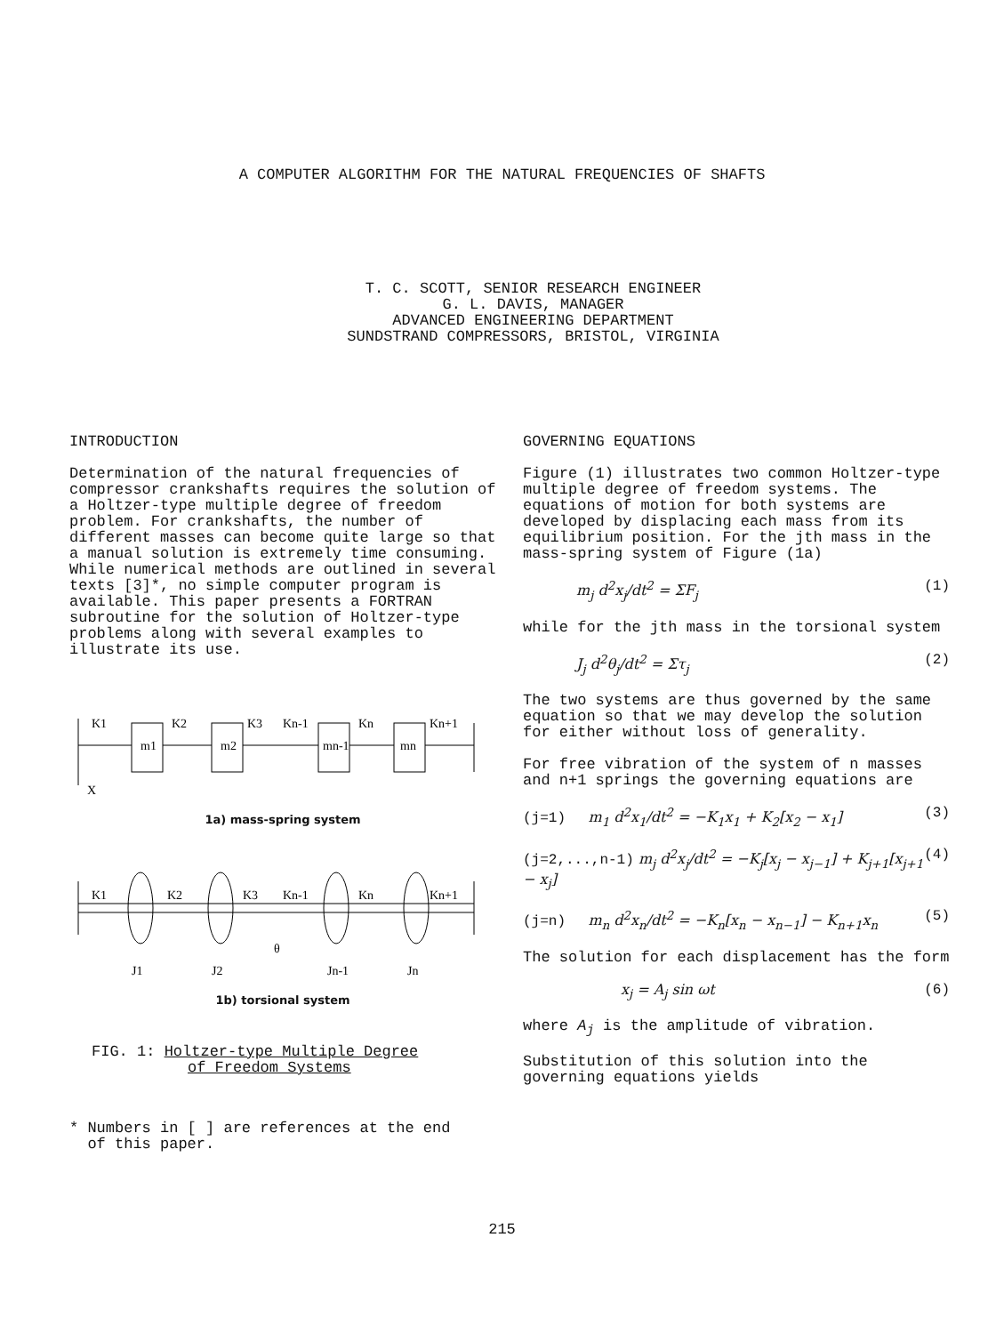A COMPUTER ALGORITHM FOR THE NATURAL FREQUENCIES OF SHAFTS
T. C. SCOTT, SENIOR RESEARCH ENGINEER
G. L. DAVIS, MANAGER
ADVANCED ENGINEERING DEPARTMENT
SUNDSTRAND COMPRESSORS, BRISTOL, VIRGINIA
INTRODUCTION
Determination of the natural frequencies of compressor crankshafts requires the solution of a Holtzer-type multiple degree of freedom problem. For crankshafts, the number of different masses can become quite large so that a manual solution is extremely time consuming. While numerical methods are outlined in several texts [3]*, no simple computer program is available. This paper presents a FORTRAN subroutine for the solution of Holtzer-type problems along with several examples to illustrate its use.
K1
K2
K3
Kn-1
Kn
Kn+1
m1
m2
mn-1
mn
X
1a) mass-spring system
K1
K2
K3
Kn-1
Kn
Kn+1
θ
J1
J2
Jn-1
Jn
1b) torsional system
FIG. 1: Holtzer-type Multiple Degree
of Freedom Systems
* Numbers in [ ] are references at the end
of this paper.
GOVERNING EQUATIONS
Figure (1) illustrates two common Holtzer-type multiple degree of freedom systems. The equations of motion for both systems are developed by displacing each mass from its equilibrium position. For the jth mass in the mass-spring system of Figure (1a)
m<sub>j</sub> d<sup>2</sup>x<sub>j</sub>/dt<sup>2</sup> = ΣF<sub>j</sub> (1)
while for the jth mass in the torsional system
J<sub>j</sub> d<sup>2</sup>θ<sub>j</sub>/dt<sup>2</sup> = Στ<sub>j</sub> (2)
The two systems are thus governed by the same equation so that we may develop the solution for either without loss of generality.
For free vibration of the system of n masses and n+1 springs the governing equations are
(j=1) m<sub>1</sub> d<sup>2</sup>x<sub>1</sub>/dt<sup>2</sup> = −K<sub>1</sub>x<sub>1</sub> + K<sub>2</sub>[x<sub>2</sub> − x<sub>1</sub>] (3)
(j=2,...,n-1) m<sub>j</sub> d<sup>2</sup>x<sub>j</sub>/dt<sup>2</sup> = −K<sub>j</sub>[x<sub>j</sub> − x<sub>j−1</sub>] + K<sub>j+1</sub>[x<sub>j+1</sub> − x<sub>j</sub>] (4)
(j=n) m<sub>n</sub> d<sup>2</sup>x<sub>n</sub>/dt<sup>2</sup> = −K<sub>n</sub>[x<sub>n</sub> − x<sub>n−1</sub>] − K<sub>n+1</sub>x<sub>n</sub> (5)
The solution for each displacement has the form
x<sub>j</sub> = A<sub>j</sub> sin ωt (6)
where A<sub>j</sub> is the amplitude of vibration.
Substitution of this solution into the governing equations yields
215